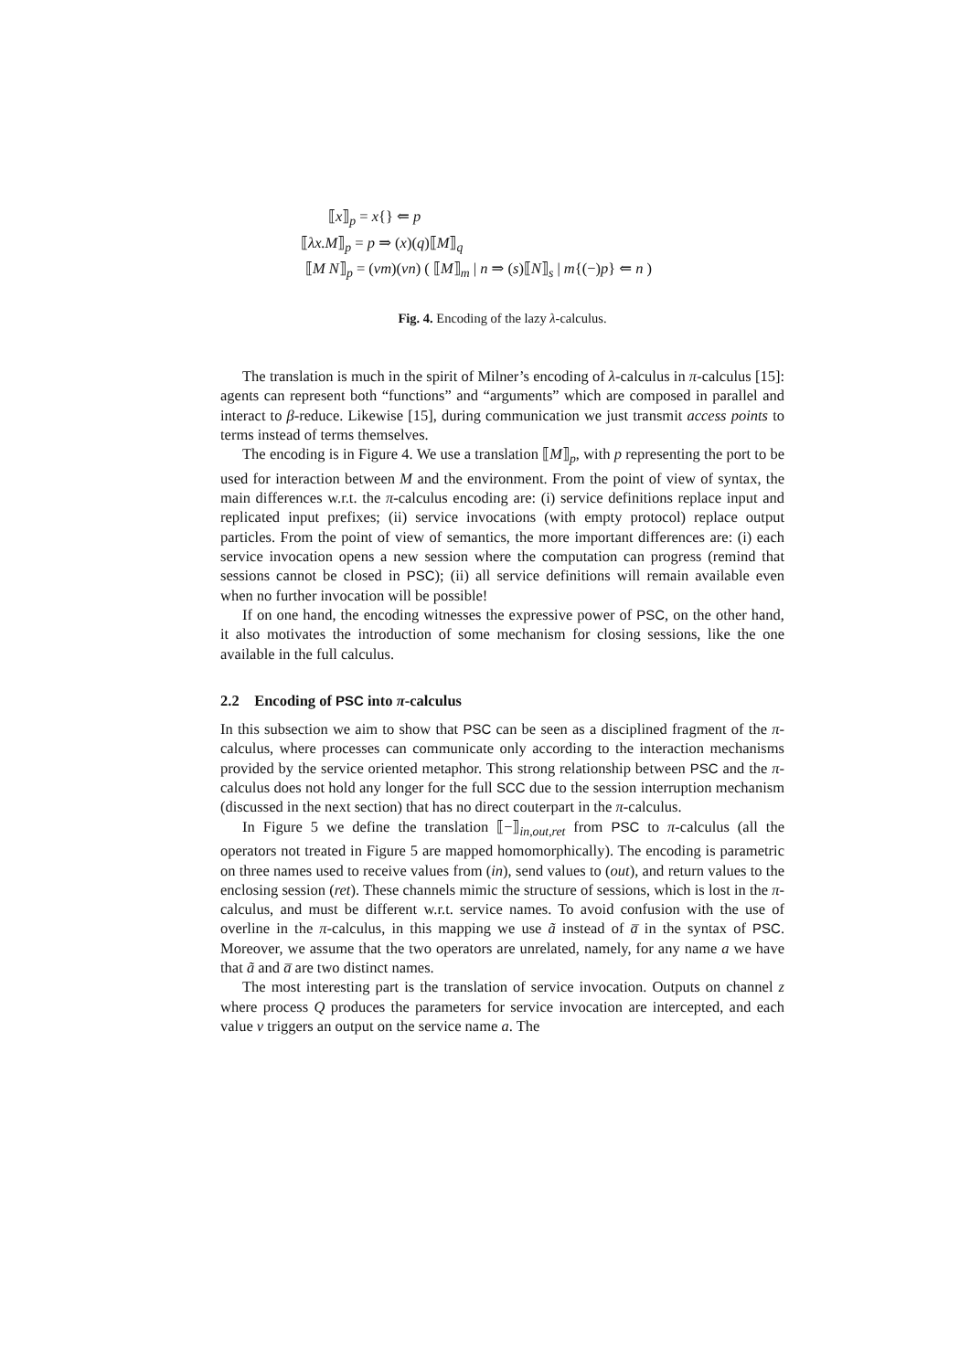⟦x⟧<sub>p</sub> = x{} ⇐ p
⟦λx.M⟧<sub>p</sub> = p ⇒ (x)(q)⟦M⟧<sub>q</sub>
⟦M N⟧<sub>p</sub> = (νm)(νn) ( ⟦M⟧<sub>m</sub> | n ⇒ (s)⟦N⟧<sub>s</sub> | m{(−)p} ⇐ n )
Fig. 4. Encoding of the lazy λ-calculus.
The translation is much in the spirit of Milner’s encoding of λ-calculus in π-calculus [15]: agents can represent both “functions” and “arguments” which are composed in parallel and interact to β-reduce. Likewise [15], during communication we just transmit access points to terms instead of terms themselves.
The encoding is in Figure 4. We use a translation ⟦M⟧<sub>p</sub>, with p representing the port to be used for interaction between M and the environment. From the point of view of syntax, the main differences w.r.t. the π-calculus encoding are: (i) service definitions replace input and replicated input prefixes; (ii) service invocations (with empty protocol) replace output particles. From the point of view of semantics, the more important differences are: (i) each service invocation opens a new session where the computation can progress (remind that sessions cannot be closed in PSC); (ii) all service definitions will remain available even when no further invocation will be possible!
If on one hand, the encoding witnesses the expressive power of PSC, on the other hand, it also motivates the introduction of some mechanism for closing sessions, like the one available in the full calculus.
2.2 Encoding of PSC into π-calculus
In this subsection we aim to show that PSC can be seen as a disciplined fragment of the π-calculus, where processes can communicate only according to the interaction mechanisms provided by the service oriented metaphor. This strong relationship between PSC and the π-calculus does not hold any longer for the full SCC due to the session interruption mechanism (discussed in the next section) that has no direct couterpart in the π-calculus.
In Figure 5 we define the translation ⟦−⟧<sub>in,out,ret</sub> from PSC to π-calculus (all the operators not treated in Figure 5 are mapped homomorphically). The encoding is parametric on three names used to receive values from (in), send values to (out), and return values to the enclosing session (ret). These channels mimic the structure of sessions, which is lost in the π-calculus, and must be different w.r.t. service names. To avoid confusion with the use of overline in the π-calculus, in this mapping we use ã instead of a̅ in the syntax of PSC. Moreover, we assume that the two operators are unrelated, namely, for any name a we have that ã and a̅ are two distinct names.
The most interesting part is the translation of service invocation. Outputs on channel z where process Q produces the parameters for service invocation are intercepted, and each value v triggers an output on the service name a. The